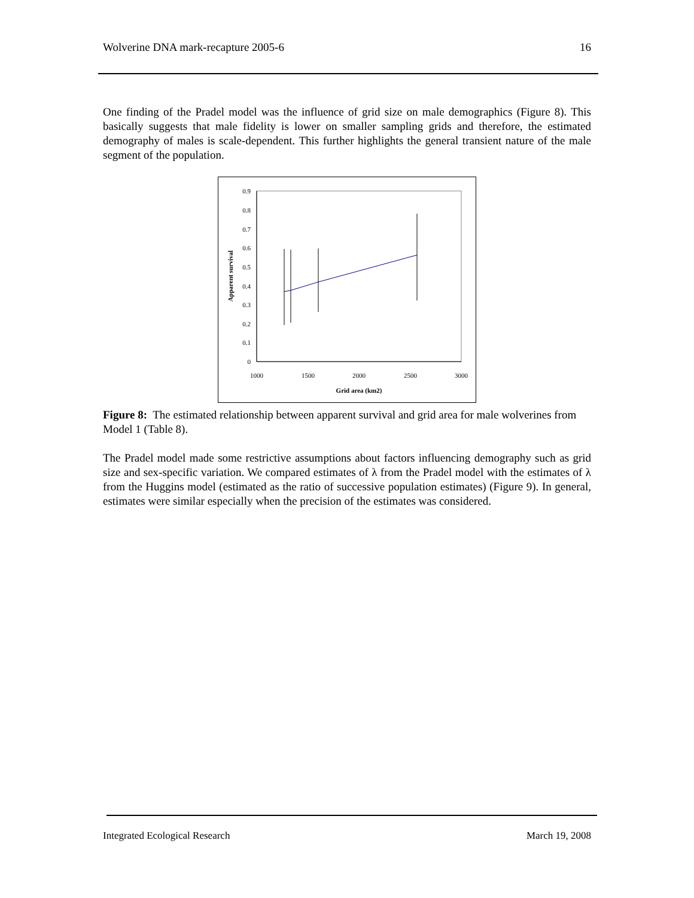Wolverine DNA mark-recapture 2005-6 16
One finding of the Pradel model was the influence of grid size on male demographics (Figure 8). This basically suggests that male fidelity is lower on smaller sampling grids and therefore, the estimated demography of males is scale-dependent. This further highlights the general transient nature of the male segment of the population.
0
0.1
0.2
0.3
0.4
0.5
0.6
0.7
0.8
0.9
1000
1500
2000
2500
3000
Grid area (km2)
Apparent survival
Figure 8: The estimated relationship between apparent survival and grid area for male wolverines from Model 1 (Table 8).
The Pradel model made some restrictive assumptions about factors influencing demography such as grid size and sex-specific variation. We compared estimates of λ from the Pradel model with the estimates of λ from the Huggins model (estimated as the ratio of successive population estimates) (Figure 9). In general, estimates were similar especially when the precision of the estimates was considered.
Integrated Ecological Research March 19, 2008